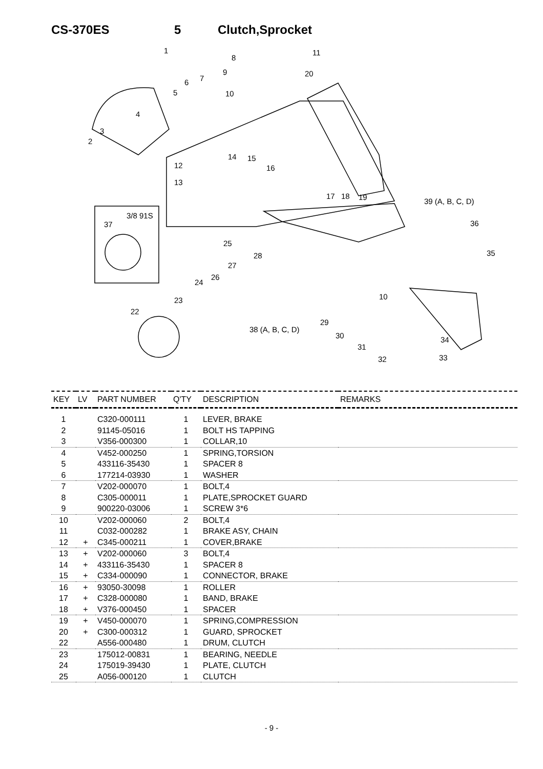CS-370ES 5 Clutch,Sprocket
1
8
11
9 20
7 6
10 5
4
3
2
14 15
16 12
13
17 18 19 39 (A, B, C, D)
3/8 91S
37 36
35
25
28
27
26
24
10 23
22
29
38 (A, B, C, D)
30 34
31
33 32
| KEY | LV | PART NUMBER | Q'TY | DESCRIPTION | REMARKS |
| --- | --- | --- | --- | --- | --- |
| 1 | | C320-000111 | 1 | LEVER, BRAKE | |
| 2 | | 91145-05016 | 1 | BOLT HS TAPPING | |
| 3 | | V356-000300 | 1 | COLLAR,10 | |
| 4 | | V452-000250 | 1 | SPRING,TORSION | |
| 5 | | 433116-35430 | 1 | SPACER 8 | |
| 6 | | 177214-03930 | 1 | WASHER | |
| 7 | | V202-000070 | 1 | BOLT,4 | |
| 8 | | C305-000011 | 1 | PLATE,SPROCKET GUARD | |
| 9 | | 900220-03006 | 1 | SCREW 3*6 | |
| 10 | | V202-000060 | 2 | BOLT,4 | |
| 11 | | C032-000282 | 1 | BRAKE ASY, CHAIN | |
| 12 | + | C345-000211 | 1 | COVER,BRAKE | |
| 13 | + | V202-000060 | 3 | BOLT,4 | |
| 14 | + | 433116-35430 | 1 | SPACER 8 | |
| 15 | + | C334-000090 | 1 | CONNECTOR, BRAKE | |
| 16 | + | 93050-30098 | 1 | ROLLER | |
| 17 | + | C328-000080 | 1 | BAND, BRAKE | |
| 18 | + | V376-000450 | 1 | SPACER | |
| 19 | + | V450-000070 | 1 | SPRING,COMPRESSION | |
| 20 | + | C300-000312 | 1 | GUARD, SPROCKET | |
| 22 | | A556-000480 | 1 | DRUM, CLUTCH | |
| 23 | | 175012-00831 | 1 | BEARING, NEEDLE | |
| 24 | | 175019-39430 | 1 | PLATE, CLUTCH | |
| 25 | | A056-000120 | 1 | CLUTCH | |
- 9 -